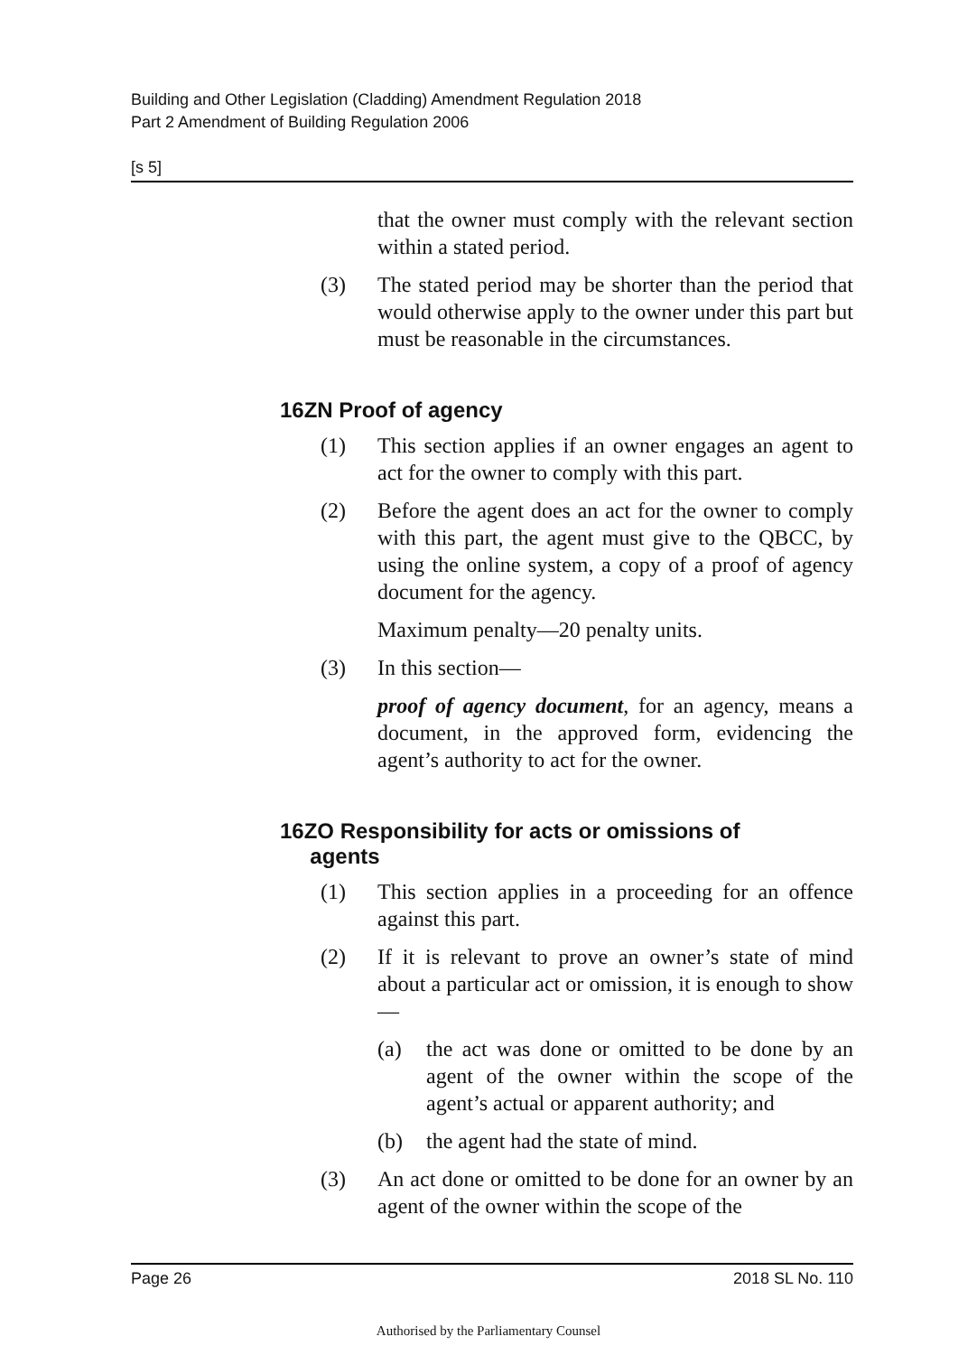Building and Other Legislation (Cladding) Amendment Regulation 2018
Part 2 Amendment of Building Regulation 2006
[s 5]
that the owner must comply with the relevant section within a stated period.
(3) The stated period may be shorter than the period that would otherwise apply to the owner under this part but must be reasonable in the circumstances.
16ZN Proof of agency
(1) This section applies if an owner engages an agent to act for the owner to comply with this part.
(2) Before the agent does an act for the owner to comply with this part, the agent must give to the QBCC, by using the online system, a copy of a proof of agency document for the agency.
Maximum penalty—20 penalty units.
(3) In this section—
proof of agency document, for an agency, means a document, in the approved form, evidencing the agent’s authority to act for the owner.
16ZO Responsibility for acts or omissions of
agents
(1) This section applies in a proceeding for an offence against this part.
(2) If it is relevant to prove an owner’s state of mind about a particular act or omission, it is enough to show—
(a) the act was done or omitted to be done by an agent of the owner within the scope of the agent’s actual or apparent authority; and
(b) the agent had the state of mind.
(3) An act done or omitted to be done for an owner by an agent of the owner within the scope of the
Page 26 2018 SL No. 110
Authorised by the Parliamentary Counsel